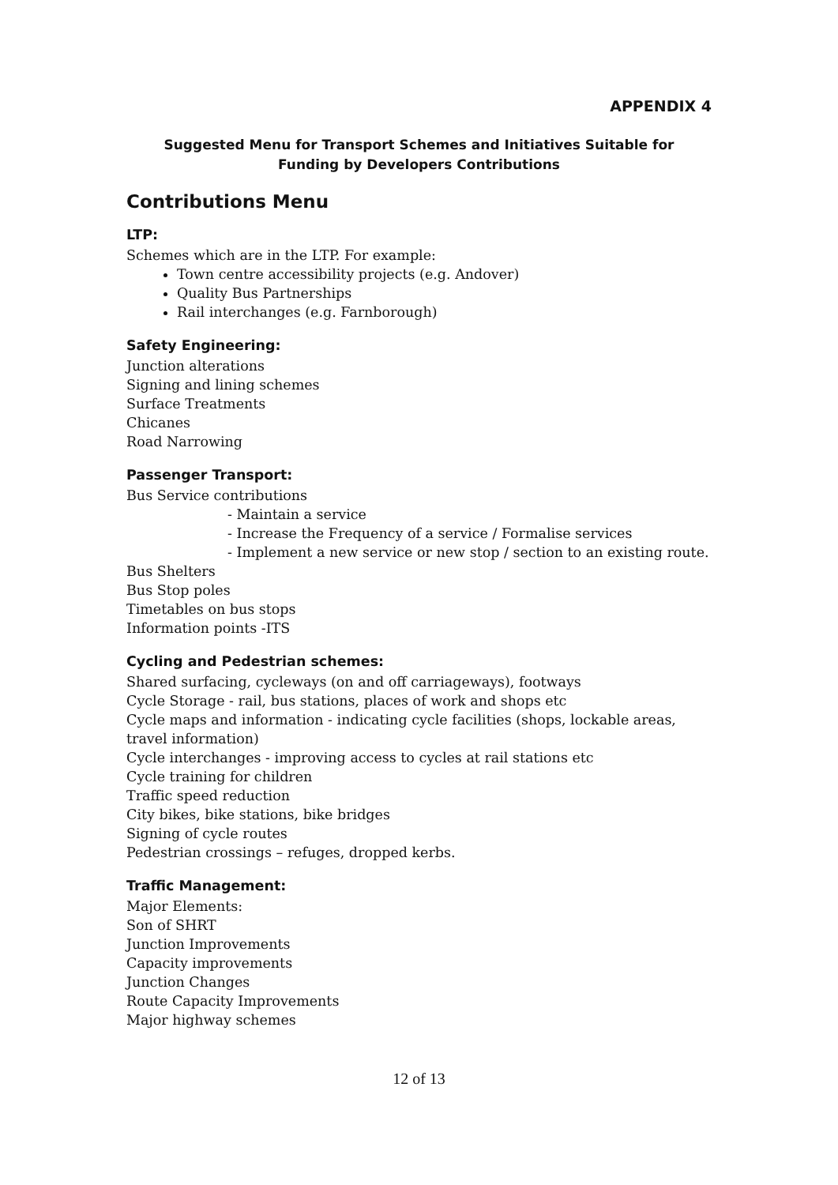APPENDIX 4
Suggested Menu for Transport Schemes and Initiatives Suitable for
Funding by Developers Contributions
Contributions Menu
LTP:
Schemes which are in the LTP. For example:
Town centre accessibility projects (e.g. Andover)
Quality Bus Partnerships
Rail interchanges (e.g. Farnborough)
Safety Engineering:
Junction alterations
Signing and lining schemes
Surface Treatments
Chicanes
Road Narrowing
Passenger Transport:
Bus Service contributions
- Maintain a service
- Increase the Frequency of a service / Formalise services
- Implement a new service or new stop / section to an existing route.
Bus Shelters
Bus Stop poles
Timetables on bus stops
Information points -ITS
Cycling and Pedestrian schemes:
Shared surfacing, cycleways (on and off carriageways), footways
Cycle Storage - rail, bus stations, places of work and shops etc
Cycle maps and information - indicating cycle facilities (shops, lockable areas, travel information)
Cycle interchanges - improving access to cycles at rail stations etc
Cycle training for children
Traffic speed reduction
City bikes, bike stations, bike bridges
Signing of cycle routes
Pedestrian crossings – refuges, dropped kerbs.
Traffic Management:
Major Elements:
Son of SHRT
Junction Improvements
Capacity improvements
Junction Changes
Route Capacity Improvements
Major highway schemes
12 of 13